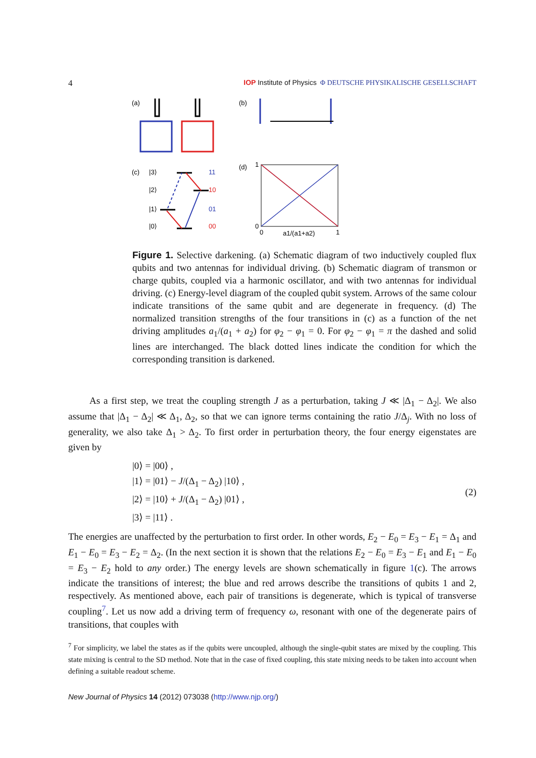4 IOP Institute of Physics Φ DEUTSCHE PHYSIKALISCHE GESELLSCHAFT
(a)
(b)
(c)
(d)
|3⟩
|2⟩
|1⟩
|0⟩
11
10
01
00
1
0
0
1
a1/(a1+a2)
Figure 1. Selective darkening. (a) Schematic diagram of two inductively coupled flux qubits and two antennas for individual driving. (b) Schematic diagram of transmon or charge qubits, coupled via a harmonic oscillator, and with two antennas for individual driving. (c) Energy-level diagram of the coupled qubit system. Arrows of the same colour indicate transitions of the same qubit and are degenerate in frequency. (d) The normalized transition strengths of the four transitions in (c) as a function of the net driving amplitudes a<sub>1</sub>/(a<sub>1</sub> + a<sub>2</sub>) for φ<sub>2</sub> − φ<sub>1</sub> = 0. For φ<sub>2</sub> − φ<sub>1</sub> = π the dashed and solid lines are interchanged. The black dotted lines indicate the condition for which the corresponding transition is darkened.
As a first step, we treat the coupling strength J as a perturbation, taking J ≪ |Δ<sub>1</sub> − Δ<sub>2</sub>|. We also assume that |Δ<sub>1</sub> − Δ<sub>2</sub>| ≪ Δ<sub>1</sub>, Δ<sub>2</sub>, so that we can ignore terms containing the ratio J/Δ<sub>j</sub>. With no loss of generality, we also take Δ<sub>1</sub> > Δ<sub>2</sub>. To first order in perturbation theory, the four energy eigenstates are given by
|0⟩ = |00⟩ ,
|1⟩ = |01⟩ − J/(Δ<sub>1</sub> − Δ<sub>2</sub>) |10⟩ ,
|2⟩ = |10⟩ + J/(Δ<sub>1</sub> − Δ<sub>2</sub>) |01⟩ ,
|3⟩ = |11⟩ .
(2)
The energies are unaffected by the perturbation to first order. In other words, E<sub>2</sub> − E<sub>0</sub> = E<sub>3</sub> − E<sub>1</sub> = Δ<sub>1</sub> and E<sub>1</sub> − E<sub>0</sub> = E<sub>3</sub> − E<sub>2</sub> = Δ<sub>2</sub>. (In the next section it is shown that the relations E<sub>2</sub> − E<sub>0</sub> = E<sub>3</sub> − E<sub>1</sub> and E<sub>1</sub> − E<sub>0</sub> = E<sub>3</sub> − E<sub>2</sub> hold to any order.) The energy levels are shown schematically in figure 1(c). The arrows indicate the transitions of interest; the blue and red arrows describe the transitions of qubits 1 and 2, respectively. As mentioned above, each pair of transitions is degenerate, which is typical of transverse coupling<sup>7</sup>. Let us now add a driving term of frequency ω, resonant with one of the degenerate pairs of transitions, that couples with
<sup>7</sup> For simplicity, we label the states as if the qubits were uncoupled, although the single-qubit states are mixed by the coupling. This state mixing is central to the SD method. Note that in the case of fixed coupling, this state mixing needs to be taken into account when defining a suitable readout scheme.
New Journal of Physics 14 (2012) 073038 (http://www.njp.org/)